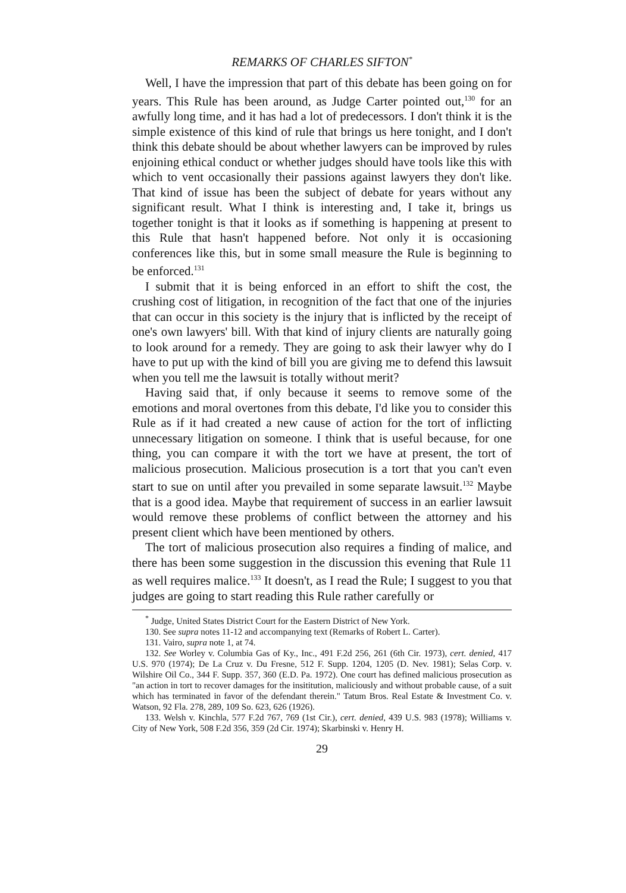REMARKS OF CHARLES SIFTON<sup>*</sup>
Well, I have the impression that part of this debate has been going on for years. This Rule has been around, as Judge Carter pointed out,<sup>130</sup> for an awfully long time, and it has had a lot of predecessors. I don't think it is the simple existence of this kind of rule that brings us here tonight, and I don't think this debate should be about whether lawyers can be improved by rules enjoining ethical conduct or whether judges should have tools like this with which to vent occasionally their passions against lawyers they don't like. That kind of issue has been the subject of debate for years without any significant result. What I think is interesting and, I take it, brings us together tonight is that it looks as if something is happening at present to this Rule that hasn't happened before. Not only it is occasioning conferences like this, but in some small measure the Rule is beginning to be enforced.<sup>131</sup>
I submit that it is being enforced in an effort to shift the cost, the crushing cost of litigation, in recognition of the fact that one of the injuries that can occur in this society is the injury that is inflicted by the receipt of one's own lawyers' bill. With that kind of injury clients are naturally going to look around for a remedy. They are going to ask their lawyer why do I have to put up with the kind of bill you are giving me to defend this lawsuit when you tell me the lawsuit is totally without merit?
Having said that, if only because it seems to remove some of the emotions and moral overtones from this debate, I'd like you to consider this Rule as if it had created a new cause of action for the tort of inflicting unnecessary litigation on someone. I think that is useful because, for one thing, you can compare it with the tort we have at present, the tort of malicious prosecution. Malicious prosecution is a tort that you can't even start to sue on until after you prevailed in some separate lawsuit.<sup>132</sup> Maybe that is a good idea. Maybe that requirement of success in an earlier lawsuit would remove these problems of conflict between the attorney and his present client which have been mentioned by others.
The tort of malicious prosecution also requires a finding of malice, and there has been some suggestion in the discussion this evening that Rule 11 as well requires malice.<sup>133</sup> It doesn't, as I read the Rule; I suggest to you that judges are going to start reading this Rule rather carefully or
<sup>*</sup> Judge, United States District Court for the Eastern District of New York.
130. See supra notes 11-12 and accompanying text (Remarks of Robert L. Carter).
131. Vairo, supra note 1, at 74.
132. See Worley v. Columbia Gas of Ky., Inc., 491 F.2d 256, 261 (6th Cir. 1973), cert. denied, 417 U.S. 970 (1974); De La Cruz v. Du Fresne, 512 F. Supp. 1204, 1205 (D. Nev. 1981); Selas Corp. v. Wilshire Oil Co., 344 F. Supp. 357, 360 (E.D. Pa. 1972). One court has defined malicious prosecution as "an action in tort to recover damages for the insititution, maliciously and without probable cause, of a suit which has terminated in favor of the defendant therein." Tatum Bros. Real Estate & Investment Co. v. Watson, 92 Fla. 278, 289, 109 So. 623, 626 (1926).
133. Welsh v. Kinchla, 577 F.2d 767, 769 (1st Cir.), cert. denied, 439 U.S. 983 (1978); Williams v. City of New York, 508 F.2d 356, 359 (2d Cir. 1974); Skarbinski v. Henry H.
29